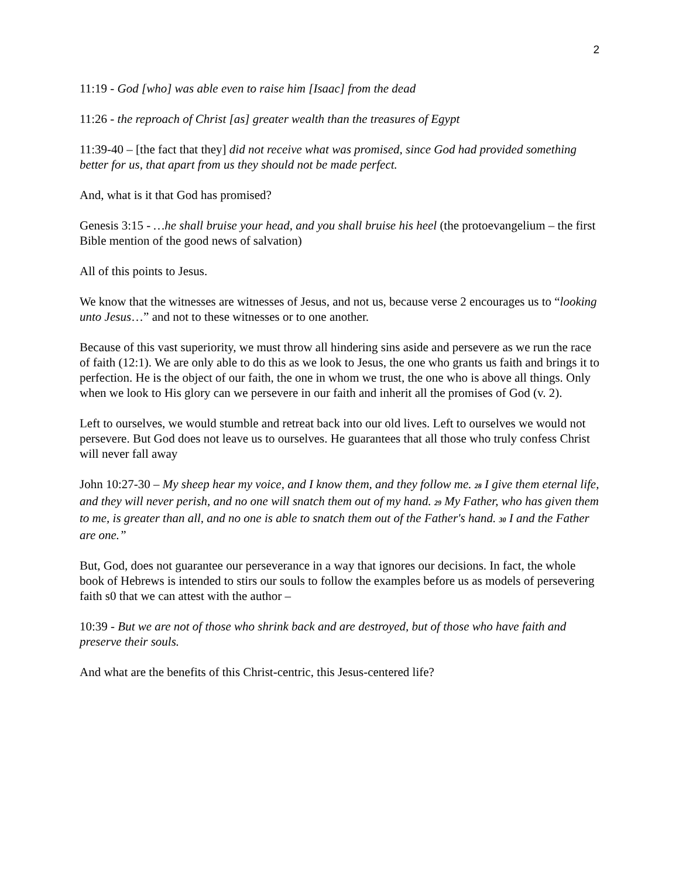2
11:19 - God [who] was able even to raise him [Isaac] from the dead
11:26 - the reproach of Christ [as] greater wealth than the treasures of Egypt
11:39-40 – [the fact that they] did not receive what was promised, since God had provided something better for us, that apart from us they should not be made perfect.
And, what is it that God has promised?
Genesis 3:15 - …he shall bruise your head, and you shall bruise his heel (the protoevangelium – the first Bible mention of the good news of salvation)
All of this points to Jesus.
We know that the witnesses are witnesses of Jesus, and not us, because verse 2 encourages us to “looking unto Jesus…” and not to these witnesses or to one another.
Because of this vast superiority, we must throw all hindering sins aside and persevere as we run the race of faith (12:1). We are only able to do this as we look to Jesus, the one who grants us faith and brings it to perfection. He is the object of our faith, the one in whom we trust, the one who is above all things. Only when we look to His glory can we persevere in our faith and inherit all the promises of God (v. 2).
Left to ourselves, we would stumble and retreat back into our old lives. Left to ourselves we would not persevere. But God does not leave us to ourselves. He guarantees that all those who truly confess Christ will never fall away
John 10:27-30 – My sheep hear my voice, and I know them, and they follow me. <sup>28</sup> I give them eternal life, and they will never perish, and no one will snatch them out of my hand. <sup>29</sup> My Father, who has given them to me, is greater than all, and no one is able to snatch them out of the Father's hand. <sup>30</sup> I and the Father are one.”
But, God, does not guarantee our perseverance in a way that ignores our decisions. In fact, the whole book of Hebrews is intended to stirs our souls to follow the examples before us as models of persevering faith s0 that we can attest with the author –
10:39 - But we are not of those who shrink back and are destroyed, but of those who have faith and preserve their souls.
And what are the benefits of this Christ-centric, this Jesus-centered life?